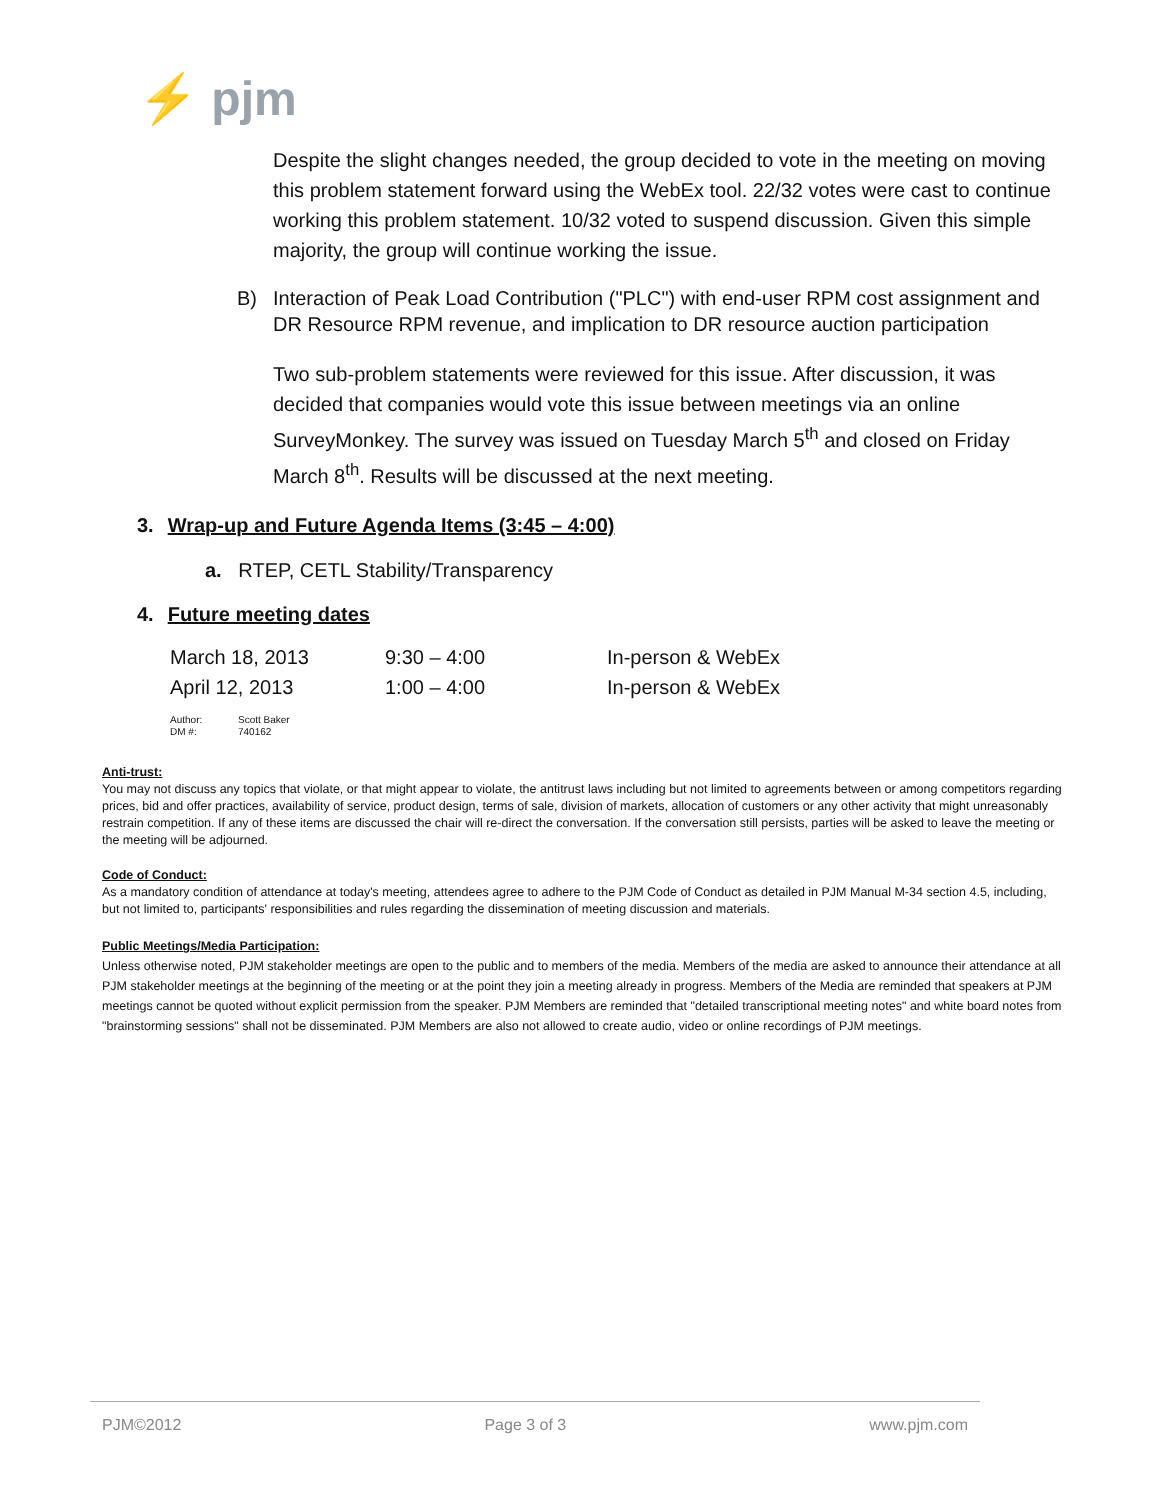⚡ pjm
Despite the slight changes needed, the group decided to vote in the meeting on moving this problem statement forward using the WebEx tool. 22/32 votes were cast to continue working this problem statement. 10/32 voted to suspend discussion. Given this simple majority, the group will continue working the issue.
B) Interaction of Peak Load Contribution ("PLC") with end-user RPM cost assignment and DR Resource RPM revenue, and implication to DR resource auction participation
Two sub-problem statements were reviewed for this issue. After discussion, it was decided that companies would vote this issue between meetings via an online SurveyMonkey. The survey was issued on Tuesday March 5<sup>th</sup> and closed on Friday March 8<sup>th</sup>. Results will be discussed at the next meeting.
3. Wrap-up and Future Agenda Items (3:45 – 4:00)
a. RTEP, CETL Stability/Transparency
4. Future meeting dates
| March 18, 2013 | 9:30 – 4:00 | In-person & WebEx |
| April 12, 2013 | 1:00 – 4:00 | In-person & WebEx |
| Author: | Scott Baker |
| DM #: | 740162 |
Anti-trust:
You may not discuss any topics that violate, or that might appear to violate, the antitrust laws including but not limited to agreements between or among competitors regarding prices, bid and offer practices, availability of service, product design, terms of sale, division of markets, allocation of customers or any other activity that might unreasonably restrain competition. If any of these items are discussed the chair will re-direct the conversation. If the conversation still persists, parties will be asked to leave the meeting or the meeting will be adjourned.
Code of Conduct:
As a mandatory condition of attendance at today's meeting, attendees agree to adhere to the PJM Code of Conduct as detailed in PJM Manual M-34 section 4.5, including, but not limited to, participants' responsibilities and rules regarding the dissemination of meeting discussion and materials.
Public Meetings/Media Participation:
Unless otherwise noted, PJM stakeholder meetings are open to the public and to members of the media. Members of the media are asked to announce their attendance at all PJM stakeholder meetings at the beginning of the meeting or at the point they join a meeting already in progress. Members of the Media are reminded that speakers at PJM meetings cannot be quoted without explicit permission from the speaker. PJM Members are reminded that "detailed transcriptional meeting notes" and white board notes from "brainstorming sessions" shall not be disseminated. PJM Members are also not allowed to create audio, video or online recordings of PJM meetings.
PJM©2012 Page 3 of 3 www.pjm.com